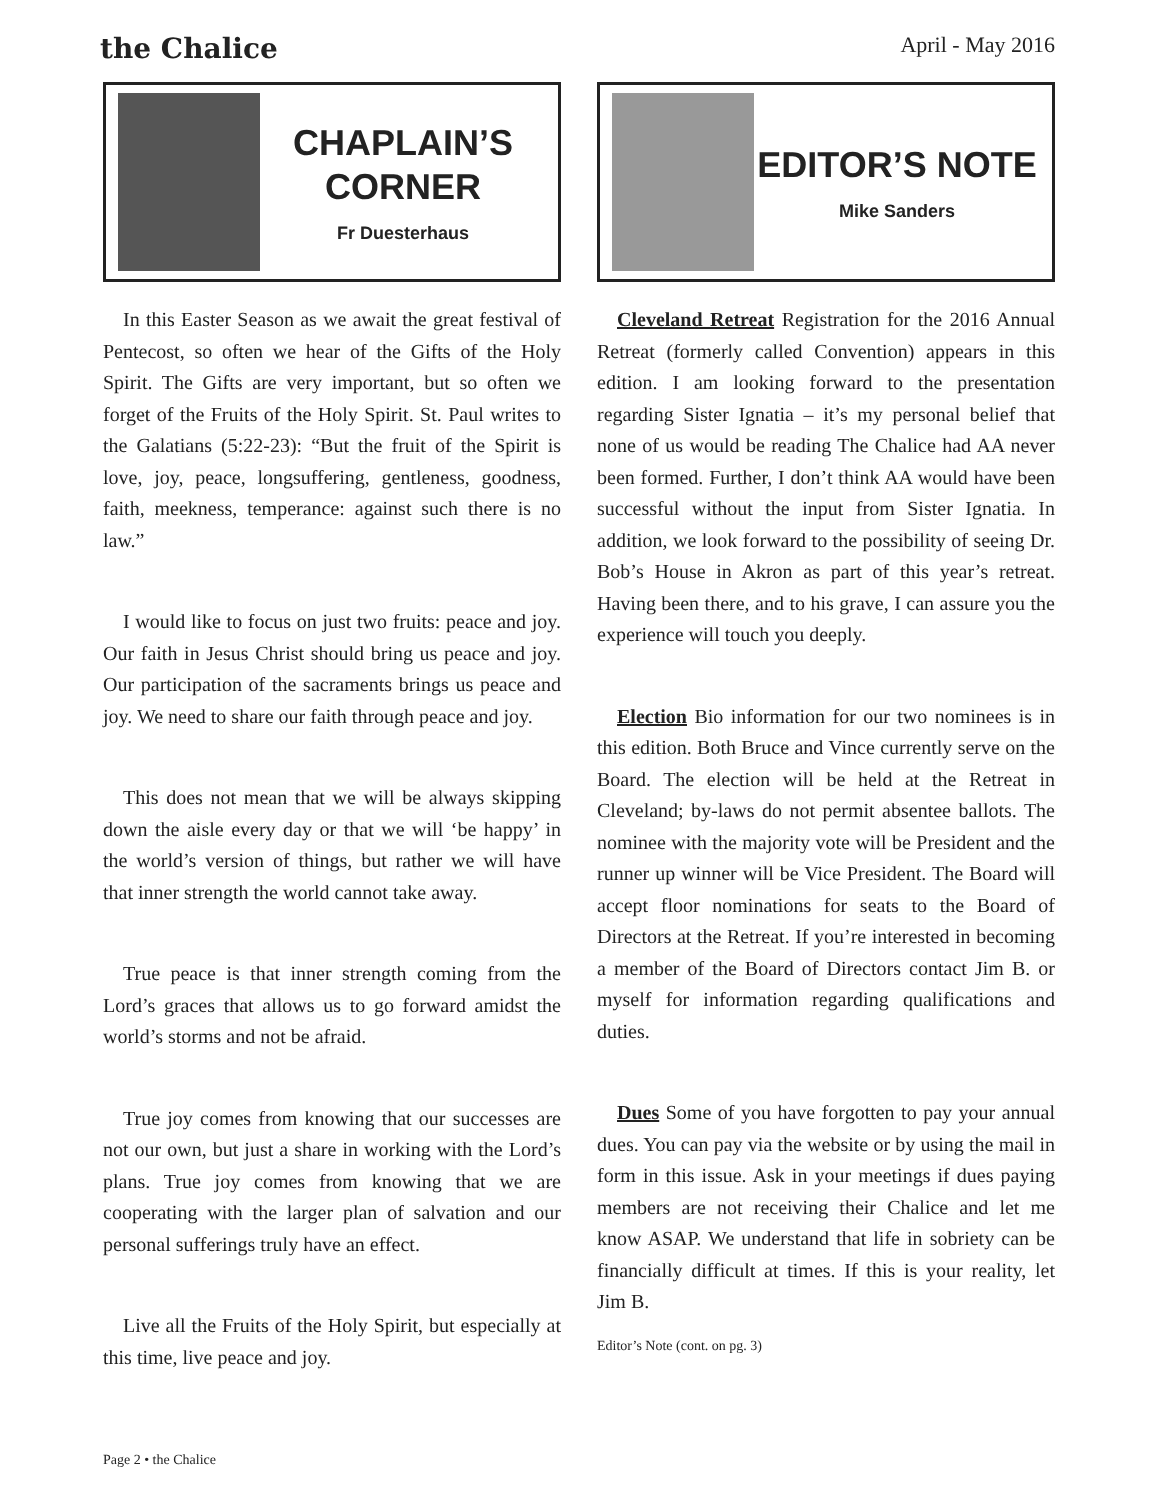the Chalice April - May 2016
CHAPLAIN’S CORNER
Fr Duesterhaus
In this Easter Season as we await the great festival of Pentecost, so often we hear of the Gifts of the Holy Spirit. The Gifts are very important, but so often we forget of the Fruits of the Holy Spirit. St. Paul writes to the Galatians (5:22-23): “But the fruit of the Spirit is love, joy, peace, longsuffering, gentleness, goodness, faith, meekness, temperance: against such there is no law.”
I would like to focus on just two fruits: peace and joy. Our faith in Jesus Christ should bring us peace and joy. Our participation of the sacraments brings us peace and joy. We need to share our faith through peace and joy.
This does not mean that we will be always skipping down the aisle every day or that we will ‘be happy’ in the world’s version of things, but rather we will have that inner strength the world cannot take away.
True peace is that inner strength coming from the Lord’s graces that allows us to go forward amidst the world’s storms and not be afraid.
True joy comes from knowing that our successes are not our own, but just a share in working with the Lord’s plans. True joy comes from knowing that we are cooperating with the larger plan of salvation and our personal sufferings truly have an effect.
Live all the Fruits of the Holy Spirit, but especially at this time, live peace and joy.
EDITOR’S NOTE
Mike Sanders
Cleveland Retreat Registration for the 2016 Annual Retreat (formerly called Convention) appears in this edition. I am looking forward to the presentation regarding Sister Ignatia – it’s my personal belief that none of us would be reading The Chalice had AA never been formed. Further, I don’t think AA would have been successful without the input from Sister Ignatia. In addition, we look forward to the possibility of seeing Dr. Bob’s House in Akron as part of this year’s retreat. Having been there, and to his grave, I can assure you the experience will touch you deeply.
Election Bio information for our two nominees is in this edition. Both Bruce and Vince currently serve on the Board. The election will be held at the Retreat in Cleveland; by-laws do not permit absentee ballots. The nominee with the majority vote will be President and the runner up winner will be Vice President. The Board will accept floor nominations for seats to the Board of Directors at the Retreat. If you’re interested in becoming a member of the Board of Directors contact Jim B. or myself for information regarding qualifications and duties.
Dues Some of you have forgotten to pay your annual dues. You can pay via the website or by using the mail in form in this issue. Ask in your meetings if dues paying members are not receiving their Chalice and let me know ASAP. We understand that life in sobriety can be financially difficult at times. If this is your reality, let Jim B.
Editor’s Note (cont. on pg. 3)
Page 2 • the Chalice